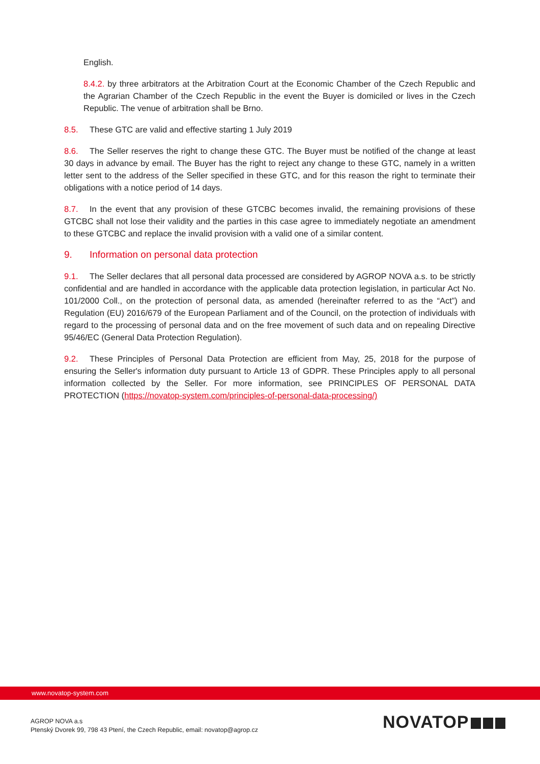English.
8.4.2. by three arbitrators at the Arbitration Court at the Economic Chamber of the Czech Republic and the Agrarian Chamber of the Czech Republic in the event the Buyer is domiciled or lives in the Czech Republic. The venue of arbitration shall be Brno.
8.5. These GTC are valid and effective starting 1 July 2019
8.6. The Seller reserves the right to change these GTC. The Buyer must be notified of the change at least 30 days in advance by email. The Buyer has the right to reject any change to these GTC, namely in a written letter sent to the address of the Seller specified in these GTC, and for this reason the right to terminate their obligations with a notice period of 14 days.
8.7. In the event that any provision of these GTCBC becomes invalid, the remaining provisions of these GTCBC shall not lose their validity and the parties in this case agree to immediately negotiate an amendment to these GTCBC and replace the invalid provision with a valid one of a similar content.
9. Information on personal data protection
9.1. The Seller declares that all personal data processed are considered by AGROP NOVA a.s. to be strictly confidential and are handled in accordance with the applicable data protection legislation, in particular Act No. 101/2000 Coll., on the protection of personal data, as amended (hereinafter referred to as the “Act”) and Regulation (EU) 2016/679 of the European Parliament and of the Council, on the protection of individuals with regard to the processing of personal data and on the free movement of such data and on repealing Directive 95/46/EC (General Data Protection Regulation).
9.2. These Principles of Personal Data Protection are efficient from May, 25, 2018 for the purpose of ensuring the Seller's information duty pursuant to Article 13 of GDPR. These Principles apply to all personal information collected by the Seller. For more information, see PRINCIPLES OF PERSONAL DATA PROTECTION (https://novatop-system.com/principles-of-personal-data-processing/)
www.novatop-system.com
AGROP NOVA a.s
Ptenský Dvorek 99, 798 43 Ptení, the Czech Republic, email: novatop@agrop.cz
NOVATOP